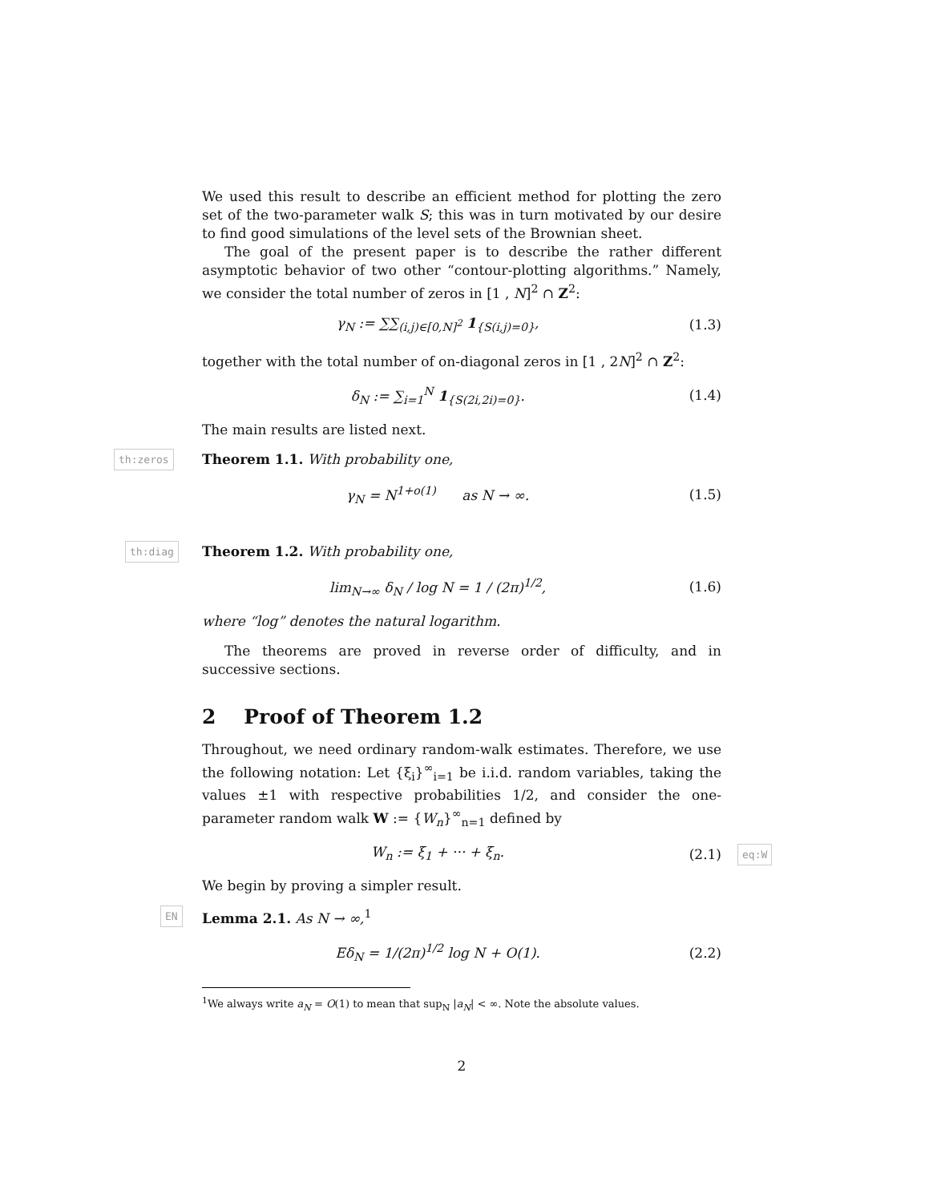We used this result to describe an efficient method for plotting the zero set of the two-parameter walk S; this was in turn motivated by our desire to find good simulations of the level sets of the Brownian sheet.
The goal of the present paper is to describe the rather different asymptotic behavior of two other “contour-plotting algorithms.” Namely, we consider the total number of zeros in [1 , N]<sup>2</sup> ∩ Z<sup>2</sup>:
γ<sub>N</sub> := ∑∑<sub>(i,j)∈[0,N]<sup>2</sup></sub> 1<sub>{S(i,j)=0}</sub>,
(1.3)
together with the total number of on-diagonal zeros in [1 , 2N]<sup>2</sup> ∩ Z<sup>2</sup>:
δ<sub>N</sub> := ∑<sub>i=1</sub><sup>N</sup> 1<sub>{S(2i,2i)=0}</sub>. (1.4)
The main results are listed next.
th:zeros
Theorem 1.1. With probability one,
γ<sub>N</sub> = N<sup>1+o(1)</sup> as N → ∞. (1.5)
th:diag
Theorem 1.2. With probability one,
lim<sub>N→∞</sub> δ<sub>N</sub> / log N = 1 / (2π)<sup>1/2</sup>,
(1.6)
where “log” denotes the natural logarithm.
The theorems are proved in reverse order of difficulty, and in successive sections.
2 Proof of Theorem 1.2
Throughout, we need ordinary random-walk estimates. Therefore, we use the following notation: Let {ξ<sub>i</sub>}<sup>∞</sup><sub>i=1</sub> be i.i.d. random variables, taking the values ±1 with respective probabilities 1/2, and consider the one-parameter random walk W := {W<sub>n</sub>}<sup>∞</sup><sub>n=1</sub> defined by
W<sub>n</sub> := ξ<sub>1</sub> + ··· + ξ<sub>n</sub>. (2.1)
eq:W
We begin by proving a simpler result.
EN
Lemma 2.1. As N → ∞,<sup>1</sup>
Eδ<sub>N</sub> = 1/(2π)<sup>1/2</sup> log N + O(1). (2.2)
<sup>1</sup> We always write a<sub>N</sub> = O(1) to mean that sup<sub>N</sub> |a<sub>N</sub>| < ∞. Note the absolute values.
2